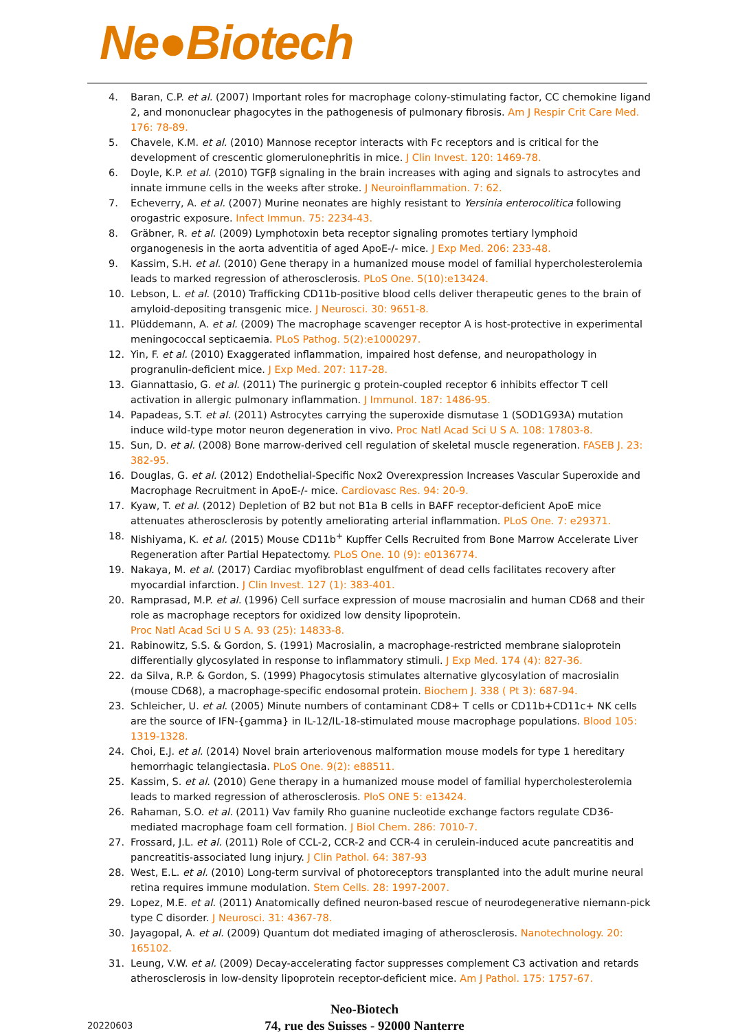Ne●Biotech
4. Baran, C.P. et al. (2007) Important roles for macrophage colony-stimulating factor, CC chemokine ligand 2, and mononuclear phagocytes in the pathogenesis of pulmonary fibrosis. Am J Respir Crit Care Med. 176: 78-89.
5. Chavele, K.M. et al. (2010) Mannose receptor interacts with Fc receptors and is critical for the development of crescentic glomerulonephritis in mice. J Clin Invest. 120: 1469-78.
6. Doyle, K.P. et al. (2010) TGFβ signaling in the brain increases with aging and signals to astrocytes and innate immune cells in the weeks after stroke. J Neuroinflammation. 7: 62.
7. Echeverry, A. et al. (2007) Murine neonates are highly resistant to Yersinia enterocolitica following orogastric exposure. Infect Immun. 75: 2234-43.
8. Gräbner, R. et al. (2009) Lymphotoxin beta receptor signaling promotes tertiary lymphoid organogenesis in the aorta adventitia of aged ApoE-/- mice. J Exp Med. 206: 233-48.
9. Kassim, S.H. et al. (2010) Gene therapy in a humanized mouse model of familial hypercholesterolemia leads to marked regression of atherosclerosis. PLoS One. 5(10):e13424.
10. Lebson, L. et al. (2010) Trafficking CD11b-positive blood cells deliver therapeutic genes to the brain of amyloid-depositing transgenic mice. J Neurosci. 30: 9651-8.
11. Plüddemann, A. et al. (2009) The macrophage scavenger receptor A is host-protective in experimental meningococcal septicaemia. PLoS Pathog. 5(2):e1000297.
12. Yin, F. et al. (2010) Exaggerated inflammation, impaired host defense, and neuropathology in progranulin-deficient mice. J Exp Med. 207: 117-28.
13. Giannattasio, G. et al. (2011) The purinergic g protein-coupled receptor 6 inhibits effector T cell activation in allergic pulmonary inflammation. J Immunol. 187: 1486-95.
14. Papadeas, S.T. et al. (2011) Astrocytes carrying the superoxide dismutase 1 (SOD1G93A) mutation induce wild-type motor neuron degeneration in vivo. Proc Natl Acad Sci U S A. 108: 17803-8.
15. Sun, D. et al. (2008) Bone marrow-derived cell regulation of skeletal muscle regeneration. FASEB J. 23: 382-95.
16. Douglas, G. et al. (2012) Endothelial-Specific Nox2 Overexpression Increases Vascular Superoxide and Macrophage Recruitment in ApoE-/- mice. Cardiovasc Res. 94: 20-9.
17. Kyaw, T. et al. (2012) Depletion of B2 but not B1a B cells in BAFF receptor-deficient ApoE mice attenuates atherosclerosis by potently ameliorating arterial inflammation. PLoS One. 7: e29371.
18. Nishiyama, K. et al. (2015) Mouse CD11b<sup>+</sup> Kupffer Cells Recruited from Bone Marrow Accelerate Liver Regeneration after Partial Hepatectomy. PLoS One. 10 (9): e0136774.
19. Nakaya, M. et al. (2017) Cardiac myofibroblast engulfment of dead cells facilitates recovery after myocardial infarction. J Clin Invest. 127 (1): 383-401.
20. Ramprasad, M.P. et al. (1996) Cell surface expression of mouse macrosialin and human CD68 and their role as macrophage receptors for oxidized low density lipoprotein.
Proc Natl Acad Sci U S A. 93 (25): 14833-8.
21. Rabinowitz, S.S. & Gordon, S. (1991) Macrosialin, a macrophage-restricted membrane sialoprotein differentially glycosylated in response to inflammatory stimuli. J Exp Med. 174 (4): 827-36.
22. da Silva, R.P. & Gordon, S. (1999) Phagocytosis stimulates alternative glycosylation of macrosialin (mouse CD68), a macrophage-specific endosomal protein. Biochem J. 338 ( Pt 3): 687-94.
23. Schleicher, U. et al. (2005) Minute numbers of contaminant CD8+ T cells or CD11b+CD11c+ NK cells are the source of IFN-{gamma} in IL-12/IL-18-stimulated mouse macrophage populations. Blood 105: 1319-1328.
24. Choi, E.J. et al. (2014) Novel brain arteriovenous malformation mouse models for type 1 hereditary hemorrhagic telangiectasia. PLoS One. 9(2): e88511.
25. Kassim, S. et al. (2010) Gene therapy in a humanized mouse model of familial hypercholesterolemia leads to marked regression of atherosclerosis. PloS ONE 5: e13424.
26. Rahaman, S.O. et al. (2011) Vav family Rho guanine nucleotide exchange factors regulate CD36-mediated macrophage foam cell formation. J Biol Chem. 286: 7010-7.
27. Frossard, J.L. et al. (2011) Role of CCL-2, CCR-2 and CCR-4 in cerulein-induced acute pancreatitis and pancreatitis-associated lung injury. J Clin Pathol. 64: 387-93
28. West, E.L. et al. (2010) Long-term survival of photoreceptors transplanted into the adult murine neural retina requires immune modulation. Stem Cells. 28: 1997-2007.
29. Lopez, M.E. et al. (2011) Anatomically defined neuron-based rescue of neurodegenerative niemann-pick type C disorder. J Neurosci. 31: 4367-78.
30. Jayagopal, A. et al. (2009) Quantum dot mediated imaging of atherosclerosis. Nanotechnology. 20: 165102.
31. Leung, V.W. et al. (2009) Decay-accelerating factor suppresses complement C3 activation and retards atherosclerosis in low-density lipoprotein receptor-deficient mice. Am J Pathol. 175: 1757-67.
Neo-Biotech
74, rue des Suisses - 92000 Nanterre
20220603